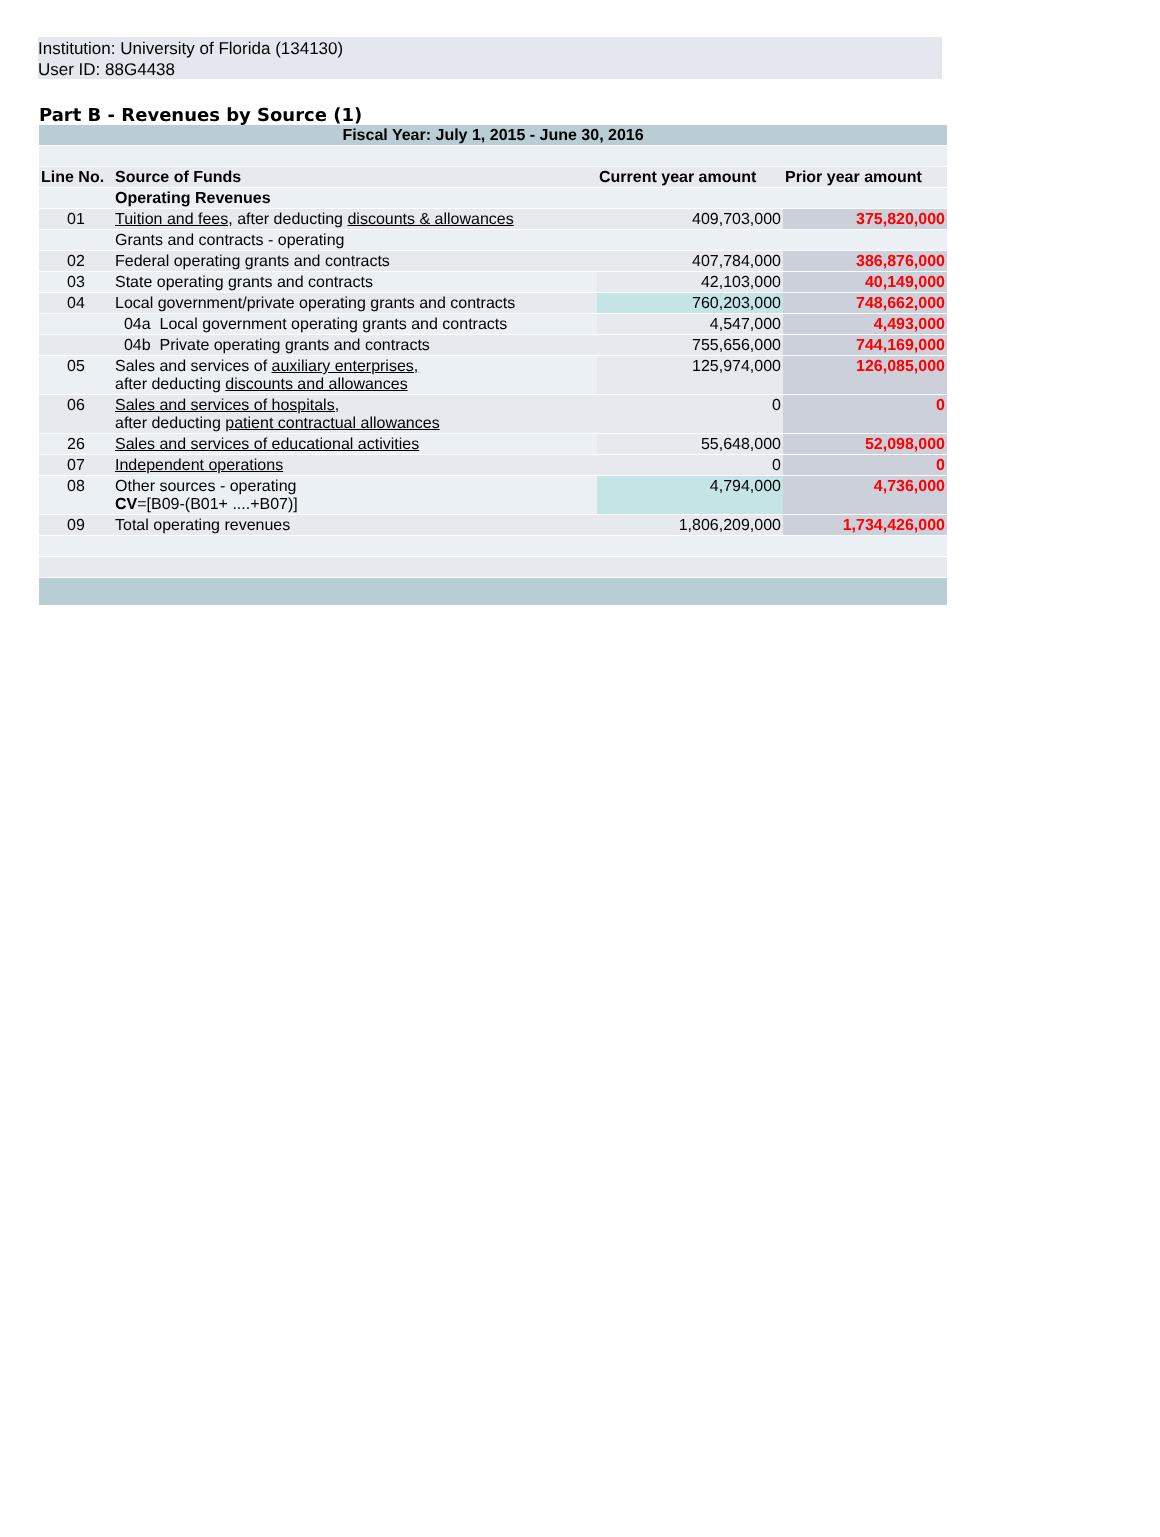Institution: University of Florida (134130)
User ID: 88G4438
Part B - Revenues by Source (1)
| Fiscal Year: July 1, 2015 - June 30, 2016 | | | |
| Line No. | Source of Funds | Current year amount | Prior year amount |
| | Operating Revenues | | |
| 01 | Tuition and fees, after deducting discounts & allowances | 409,703,000 | 375,820,000 |
| | Grants and contracts - operating | | |
| 02 | Federal operating grants and contracts | 407,784,000 | 386,876,000 |
| 03 | State operating grants and contracts | 42,103,000 | 40,149,000 |
| 04 | Local government/private operating grants and contracts | 760,203,000 | 748,662,000 |
| | 04a Local government operating grants and contracts | 4,547,000 | 4,493,000 |
| | 04b Private operating grants and contracts | 755,656,000 | 744,169,000 |
| 05 | Sales and services of auxiliary enterprises, after deducting discounts and allowances | 125,974,000 | 126,085,000 |
| 06 | Sales and services of hospitals, after deducting patient contractual allowances | 0 | 0 |
| 26 | Sales and services of educational activities | 55,648,000 | 52,098,000 |
| 07 | Independent operations | 0 | 0 |
| 08 | Other sources - operating CV =[B09-(B01+ ....+B07)] | 4,794,000 | 4,736,000 |
| 09 | Total operating revenues | 1,806,209,000 | 1,734,426,000 |